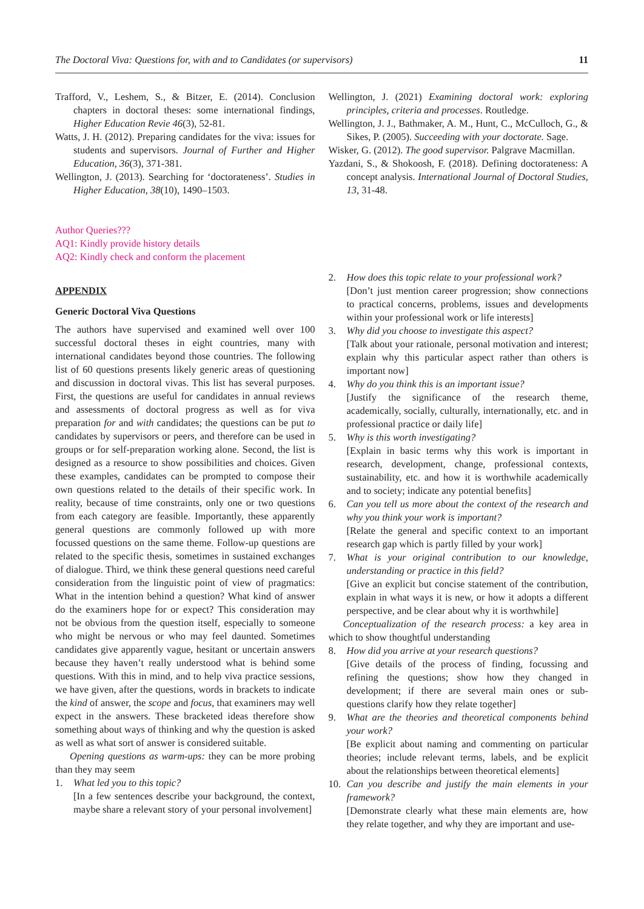The Doctoral Viva: Questions for, with and to Candidates (or supervisors) 11
Trafford, V., Leshem, S., & Bitzer, E. (2014). Conclusion chapters in doctoral theses: some international findings, Higher Education Revie 46(3), 52-81.
Watts, J. H. (2012). Preparing candidates for the viva: issues for students and supervisors. Journal of Further and Higher Education, 36(3), 371-381.
Wellington, J. (2013). Searching for ‘doctorateness’. Studies in Higher Education, 38(10), 1490–1503.
Author Queries???
AQ1: Kindly provide history details
AQ2: Kindly check and conform the placement
Wellington, J. (2021) Examining doctoral work: exploring principles, criteria and processes. Routledge.
Wellington, J. J., Bathmaker, A. M., Hunt, C., McCulloch, G., & Sikes, P. (2005). Succeeding with your doctorate. Sage.
Wisker, G. (2012). The good supervisor. Palgrave Macmillan.
Yazdani, S., & Shokoosh, F. (2018). Defining doctorateness: A concept analysis. International Journal of Doctoral Studies, 13, 31-48.
APPENDIX
Generic Doctoral Viva Questions
The authors have supervised and examined well over 100 successful doctoral theses in eight countries, many with international candidates beyond those countries. The following list of 60 questions presents likely generic areas of questioning and discussion in doctoral vivas. This list has several purposes. First, the questions are useful for candidates in annual reviews and assessments of doctoral progress as well as for viva preparation for and with candidates; the questions can be put to candidates by supervisors or peers, and therefore can be used in groups or for self-preparation working alone. Second, the list is designed as a resource to show possibilities and choices. Given these examples, candidates can be prompted to compose their own questions related to the details of their specific work. In reality, because of time constraints, only one or two questions from each category are feasible. Importantly, these apparently general questions are commonly followed up with more focussed questions on the same theme. Follow-up questions are related to the specific thesis, sometimes in sustained exchanges of dialogue. Third, we think these general questions need careful consideration from the linguistic point of view of pragmatics: What in the intention behind a question? What kind of answer do the examiners hope for or expect? This consideration may not be obvious from the question itself, especially to someone who might be nervous or who may feel daunted. Sometimes candidates give apparently vague, hesitant or uncertain answers because they haven’t really understood what is behind some questions. With this in mind, and to help viva practice sessions, we have given, after the questions, words in brackets to indicate the kind of answer, the scope and focus, that examiners may well expect in the answers. These bracketed ideas therefore show something about ways of thinking and why the question is asked as well as what sort of answer is considered suitable.
Opening questions as warm-ups: they can be more probing than they may seem
1. What led you to this topic?
[In a few sentences describe your background, the context, maybe share a relevant story of your personal involvement]
2. How does this topic relate to your professional work?
[Don’t just mention career progression; show connections to practical concerns, problems, issues and developments within your professional work or life interests]
3. Why did you choose to investigate this aspect?
[Talk about your rationale, personal motivation and interest; explain why this particular aspect rather than others is important now]
4. Why do you think this is an important issue?
[Justify the significance of the research theme, academically, socially, culturally, internationally, etc. and in professional practice or daily life]
5. Why is this worth investigating?
[Explain in basic terms why this work is important in research, development, change, professional contexts, sustainability, etc. and how it is worthwhile academically and to society; indicate any potential benefits]
6. Can you tell us more about the context of the research and why you think your work is important?
[Relate the general and specific context to an important research gap which is partly filled by your work]
7. What is your original contribution to our knowledge, understanding or practice in this field?
[Give an explicit but concise statement of the contribution, explain in what ways it is new, or how it adopts a different perspective, and be clear about why it is worthwhile]
Conceptualization of the research process: a key area in which to show thoughtful understanding
8. How did you arrive at your research questions?
[Give details of the process of finding, focussing and refining the questions; show how they changed in development; if there are several main ones or sub-questions clarify how they relate together]
9. What are the theories and theoretical components behind your work?
[Be explicit about naming and commenting on particular theories; include relevant terms, labels, and be explicit about the relationships between theoretical elements]
10. Can you describe and justify the main elements in your framework?
[Demonstrate clearly what these main elements are, how they relate together, and why they are important and use-